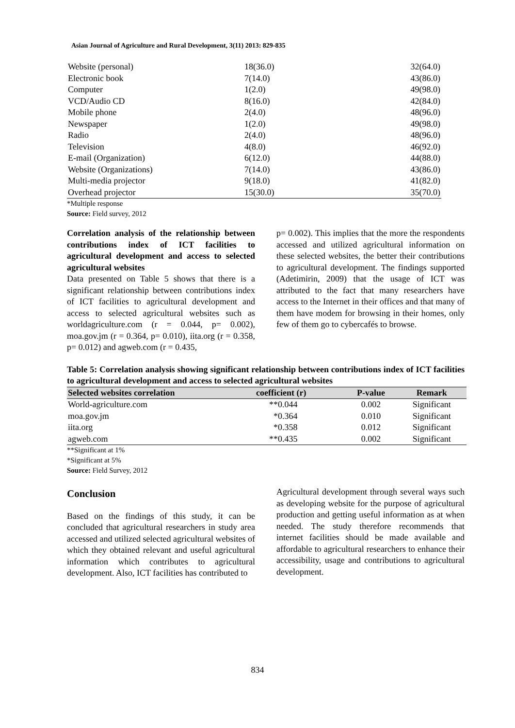Asian Journal of Agriculture and Rural Development, 3(11) 2013: 829-835
| Website (personal) | 18(36.0) | 32(64.0) |
| Electronic book | 7(14.0) | 43(86.0) |
| Computer | 1(2.0) | 49(98.0) |
| VCD/Audio CD | 8(16.0) | 42(84.0) |
| Mobile phone | 2(4.0) | 48(96.0) |
| Newspaper | 1(2.0) | 49(98.0) |
| Radio | 2(4.0) | 48(96.0) |
| Television | 4(8.0) | 46(92.0) |
| E-mail (Organization) | 6(12.0) | 44(88.0) |
| Website (Organizations) | 7(14.0) | 43(86.0) |
| Multi-media projector | 9(18.0) | 41(82.0) |
| Overhead projector | 15(30.0) | 35(70.0) |
*Multiple response
Source: Field survey, 2012
Correlation analysis of the relationship between contributions index of ICT facilities to agricultural development and access to selected agricultural websites
Data presented on Table 5 shows that there is a significant relationship between contributions index of ICT facilities to agricultural development and access to selected agricultural websites such as worldagriculture.com (r = 0.044, p= 0.002), moa.gov.jm (r = 0.364, p= 0.010), iita.org (r = 0.358, p= 0.012) and agweb.com (r = 0.435,
p= 0.002). This implies that the more the respondents accessed and utilized agricultural information on these selected websites, the better their contributions to agricultural development. The findings supported (Adetimirin, 2009) that the usage of ICT was attributed to the fact that many researchers have access to the Internet in their offices and that many of them have modem for browsing in their homes, only few of them go to cybercafés to browse.
Table 5: Correlation analysis showing significant relationship between contributions index of ICT facilities to agricultural development and access to selected agricultural websites
| Selected websites correlation | coefficient (r) | P-value | Remark |
| --- | --- | --- | --- |
| World-agriculture.com | **0.044 | 0.002 | Significant |
| moa.gov.jm | *0.364 | 0.010 | Significant |
| iita.org | *0.358 | 0.012 | Significant |
| agweb.com | **0.435 | 0.002 | Significant |
**Significant at 1%
*Significant at 5%
Source: Field Survey, 2012
Conclusion
Based on the findings of this study, it can be concluded that agricultural researchers in study area accessed and utilized selected agricultural websites of which they obtained relevant and useful agricultural information which contributes to agricultural development. Also, ICT facilities has contributed to
Agricultural development through several ways such as developing website for the purpose of agricultural production and getting useful information as at when needed. The study therefore recommends that internet facilities should be made available and affordable to agricultural researchers to enhance their accessibility, usage and contributions to agricultural development.
834